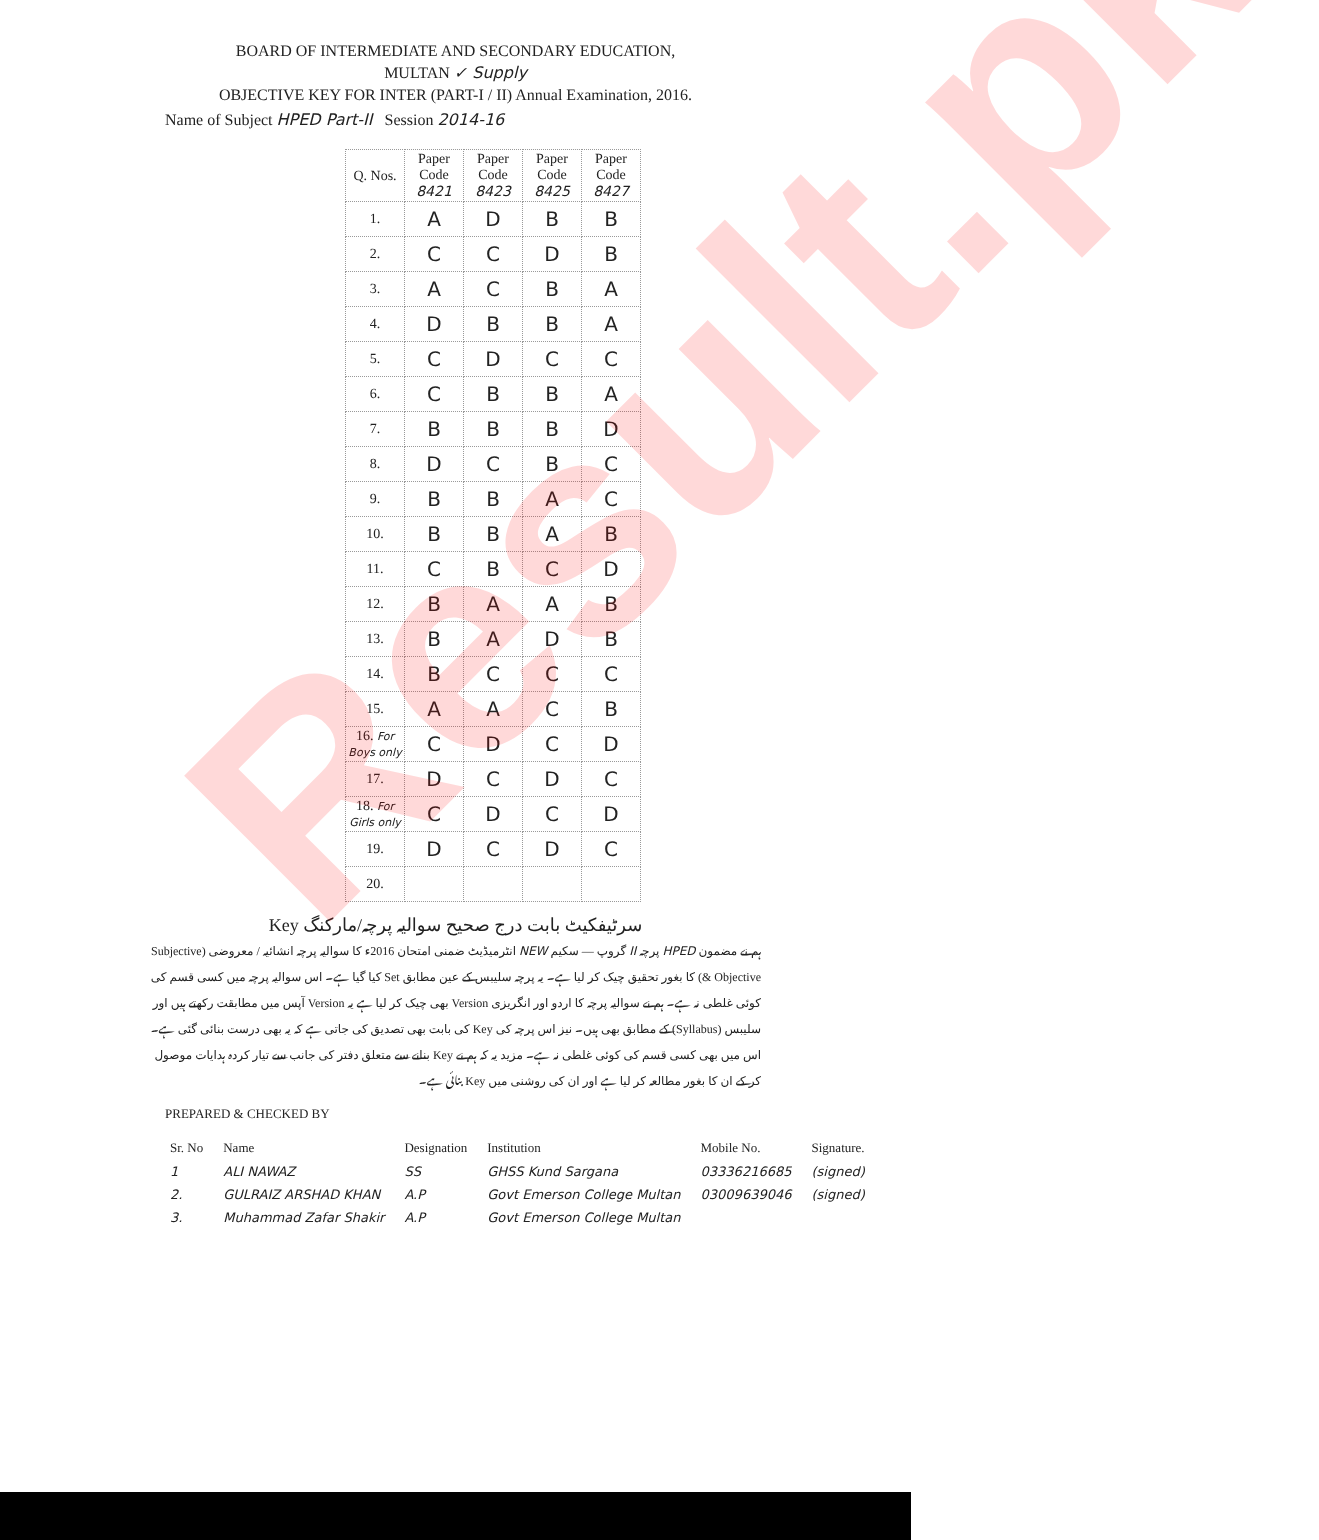BOARD OF INTERMEDIATE AND SECONDARY EDUCATION,
MULTAN ✓ Supply
OBJECTIVE KEY FOR INTER (PART-I / II) Annual Examination, 2016.
Name of Subject HPED Part-II Session 2014-16
| Q. Nos. | Paper Code 8421 | Paper Code 8423 | Paper Code 8425 | Paper Code 8427 |
| --- | --- | --- | --- | --- |
| 1. | A | D | B | B |
| 2. | C | C | D | B |
| 3. | A | C | B | A |
| 4. | D | B | B | A |
| 5. | C | D | C | C |
| 6. | C | B | B | A |
| 7. | B | B | B | D |
| 8. | D | C | B | C |
| 9. | B | B | A | C |
| 10. | B | B | A | B |
| 11. | C | B | C | D |
| 12. | B | A | A | B |
| 13. | B | A | D | B |
| 14. | B | C | C | C |
| 15. | A | A | C | B |
| 16. For Boys only | C | D | C | D |
| 17. | D | C | D | C |
| 18. For Girls only | C | D | C | D |
| 19. | D | C | D | C |
| 20. | | | | |
سرٹیفکیٹ بابت درج صحیح سوالیہ پرچہ/مارکنگ Key
ہم نے مضمون HPED پرچہ II گروپ — سکیم NEW انٹرمیڈیٹ ضمنی امتحان 2016ء کا سوالیہ پرچہ انشائیہ / معروضی (Subjective & Objective) کا بغور تحقیق چیک کر لیا ہے۔ یہ پرچہ سلیبس کے عین مطابق Set کیا گیا ہے۔ اس سوالیہ پرچہ میں کسی قسم کی کوئی غلطی نہ ہے۔ ہم نے سوالیہ پرچہ کا اردو اور انگریزی Version بھی چیک کر لیا ہے یہ Version آپس میں مطابقت رکھتے ہیں اور سلیبس (Syllabus) کے مطابق بھی ہیں۔ نیز اس پرچہ کی Key کی بابت بھی تصدیق کی جاتی ہے کہ یہ بھی درست بنائی گئی ہے۔ اس میں بھی کسی قسم کی کوئی غلطی نہ ہے۔ مزید یہ کہ ہم نے Key بنانے سے متعلق دفتر کی جانب سے تیار کردہ ہدایات موصول کر کے ان کا بغور مطالعہ کر لیا ہے اور ان کی روشنی میں Key بنائی ہے۔
PREPARED & CHECKED BY
| Sr. No | Name | Designation | Institution | Mobile No. | Signature. |
| --- | --- | --- | --- | --- | --- |
| 1 | ALI NAWAZ | SS | GHSS Kund Sargana | 03336216685 | (signed) |
| 2. | GULRAIZ ARSHAD KHAN | A.P | Govt Emerson College Multan | 03009639046 | (signed) |
| 3. | Muhammad Zafar Shakir | A.P | Govt Emerson College Multan | | |
Result.pk